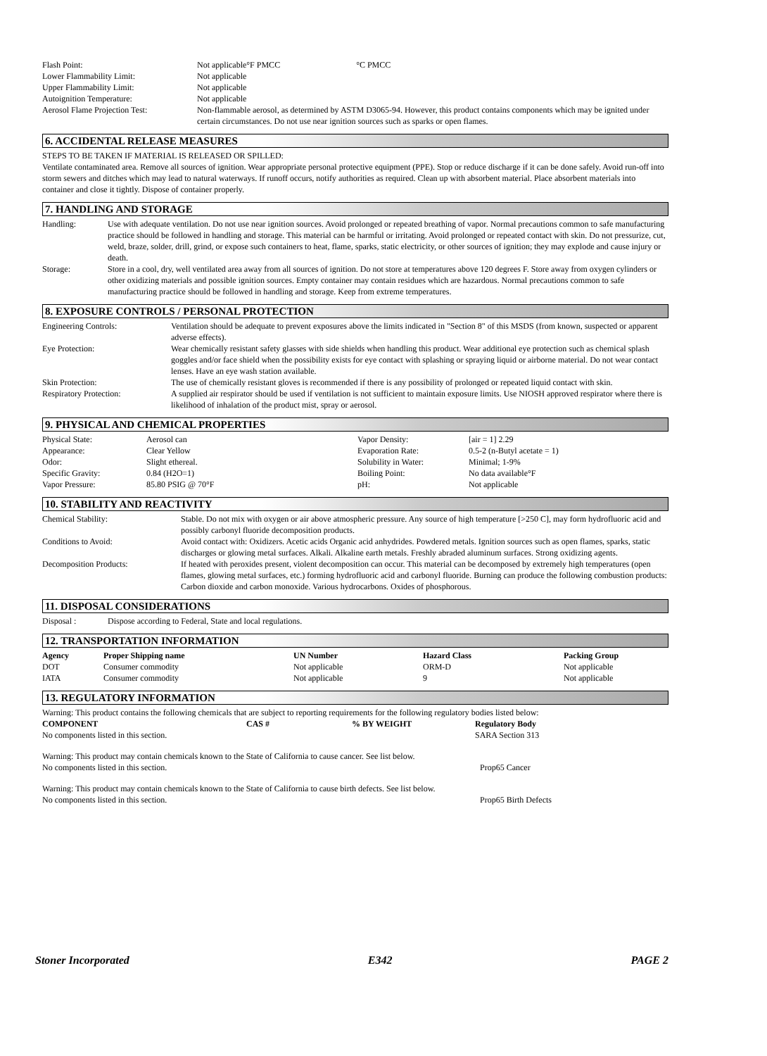| Flash Point: | Not applicable°F PMCC °C PMCC |
| Lower Flammability Limit: | Not applicable |
| Upper Flammability Limit: | Not applicable |
| Autoignition Temperature: | Not applicable |
| Aerosol Flame Projection Test: | Non-flammable aerosol, as determined by ASTM D3065-94. However, this product contains components which may be ignited under certain circumstances. Do not use near ignition sources such as sparks or open flames. |
6. ACCIDENTAL RELEASE MEASURES
STEPS TO BE TAKEN IF MATERIAL IS RELEASED OR SPILLED:
Ventilate contaminated area. Remove all sources of ignition. Wear appropriate personal protective equipment (PPE). Stop or reduce discharge if it can be done safely. Avoid run-off into storm sewers and ditches which may lead to natural waterways. If runoff occurs, notify authorities as required. Clean up with absorbent material. Place absorbent materials into container and close it tightly. Dispose of container properly.
7. HANDLING AND STORAGE
| Handling: | Use with adequate ventilation. Do not use near ignition sources. Avoid prolonged or repeated breathing of vapor. Normal precautions common to safe manufacturing practice should be followed in handling and storage. This material can be harmful or irritating. Avoid prolonged or repeated contact with skin. Do not pressurize, cut, weld, braze, solder, drill, grind, or expose such containers to heat, flame, sparks, static electricity, or other sources of ignition; they may explode and cause injury or death. |
| Storage: | Store in a cool, dry, well ventilated area away from all sources of ignition. Do not store at temperatures above 120 degrees F. Store away from oxygen cylinders or other oxidizing materials and possible ignition sources. Empty container may contain residues which are hazardous. Normal precautions common to safe manufacturing practice should be followed in handling and storage. Keep from extreme temperatures. |
8. EXPOSURE CONTROLS / PERSONAL PROTECTION
| Engineering Controls: | Ventilation should be adequate to prevent exposures above the limits indicated in "Section 8" of this MSDS (from known, suspected or apparent adverse effects). |
| Eye Protection: | Wear chemically resistant safety glasses with side shields when handling this product. Wear additional eye protection such as chemical splash goggles and/or face shield when the possibility exists for eye contact with splashing or spraying liquid or airborne material. Do not wear contact lenses. Have an eye wash station available. |
| Skin Protection: | The use of chemically resistant gloves is recommended if there is any possibility of prolonged or repeated liquid contact with skin. |
| Respiratory Protection: | A supplied air respirator should be used if ventilation is not sufficient to maintain exposure limits. Use NIOSH approved respirator where there is likelihood of inhalation of the product mist, spray or aerosol. |
9. PHYSICAL AND CHEMICAL PROPERTIES
| Physical State: | Aerosol can | Vapor Density: | [air = 1] 2.29 |
| Appearance: | Clear Yellow | Evaporation Rate: | 0.5-2 (n-Butyl acetate = 1) |
| Odor: | Slight ethereal. | Solubility in Water: | Minimal; 1-9% |
| Specific Gravity: | 0.84 (H2O=1) | Boiling Point: | No data available°F |
| Vapor Pressure: | 85.80 PSIG @ 70°F | pH: | Not applicable |
10. STABILITY AND REACTIVITY
| Chemical Stability: | Stable. Do not mix with oxygen or air above atmospheric pressure. Any source of high temperature [>250 C], may form hydrofluoric acid and possibly carbonyl fluoride decomposition products. |
| Conditions to Avoid: | Avoid contact with: Oxidizers. Acetic acids Organic acid anhydrides. Powdered metals. Ignition sources such as open flames, sparks, static discharges or glowing metal surfaces. Alkali. Alkaline earth metals. Freshly abraded aluminum surfaces. Strong oxidizing agents. |
| Decomposition Products: | If heated with peroxides present, violent decomposition can occur. This material can be decomposed by extremely high temperatures (open flames, glowing metal surfaces, etc.) forming hydrofluoric acid and carbonyl fluoride. Burning can produce the following combustion products: Carbon dioxide and carbon monoxide. Various hydrocarbons. Oxides of phosphorous. |
11. DISPOSAL CONSIDERATIONS
| Disposal : | Dispose according to Federal, State and local regulations. |
12. TRANSPORTATION INFORMATION
| Agency | Proper Shipping name | UN Number | Hazard Class | Packing Group |
| --- | --- | --- | --- | --- |
| DOT | Consumer commodity | Not applicable | ORM-D | Not applicable |
| IATA | Consumer commodity | Not applicable | 9 | Not applicable |
13. REGULATORY INFORMATION
Warning: This product contains the following chemicals that are subject to reporting requirements for the following regulatory bodies listed below:
| COMPONENT | CAS # | % BY WEIGHT | Regulatory Body |
| --- | --- | --- | --- |
| No components listed in this section. | | | SARA Section 313 |
Warning: This product may contain chemicals known to the State of California to cause cancer. See list below.
| No components listed in this section. | Prop65 Cancer |
Warning: This product may contain chemicals known to the State of California to cause birth defects. See list below.
| No components listed in this section. | Prop65 Birth Defects |
Stoner Incorporated E342 PAGE 2